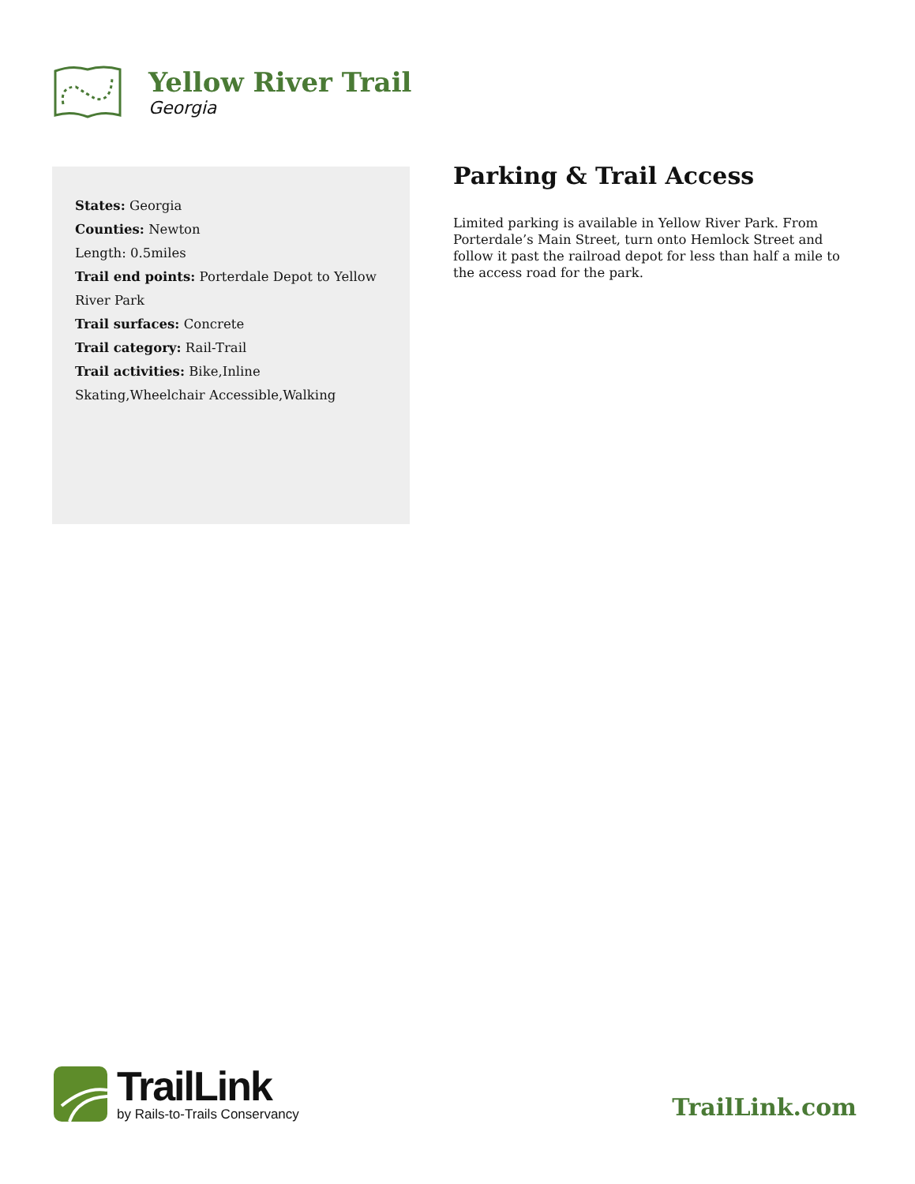Yellow River Trail
Georgia
States: Georgia
Counties: Newton
Length: 0.5miles
Trail end points: Porterdale Depot to Yellow River Park
Trail surfaces: Concrete
Trail category: Rail-Trail
Trail activities: Bike,Inline Skating,Wheelchair Accessible,Walking
Parking & Trail Access
Limited parking is available in Yellow River Park. From Porterdale’s Main Street, turn onto Hemlock Street and follow it past the railroad depot for less than half a mile to the access road for the park.
TrailLink
by Rails-to-Trails Conservancy
TrailLink.com